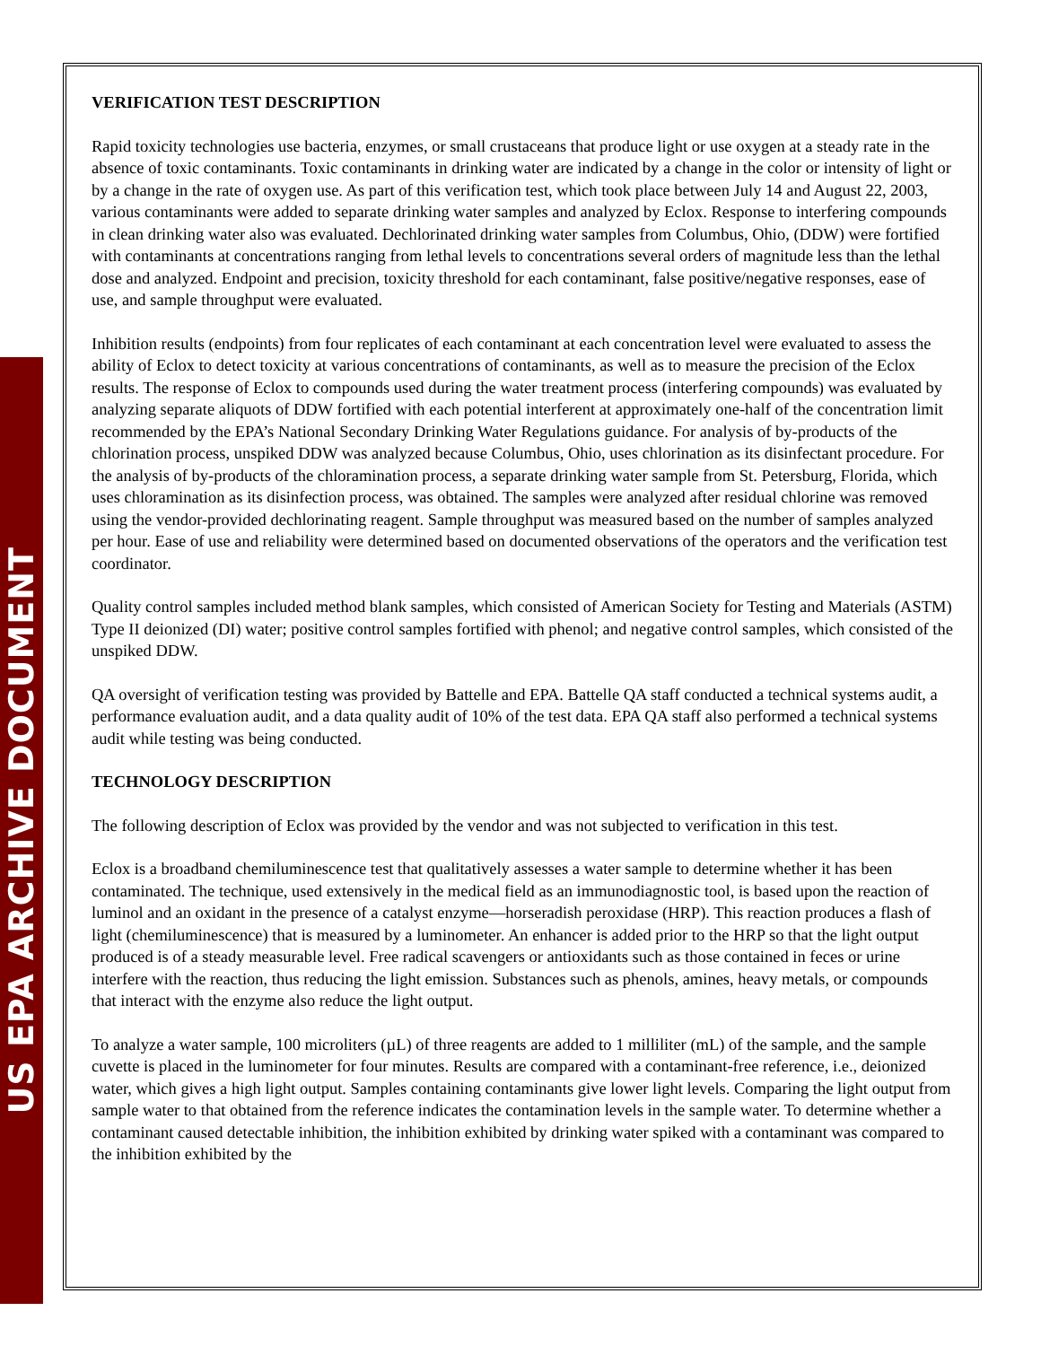US EPA ARCHIVE DOCUMENT
VERIFICATION TEST DESCRIPTION
Rapid toxicity technologies use bacteria, enzymes, or small crustaceans that produce light or use oxygen at a steady rate in the absence of toxic contaminants. Toxic contaminants in drinking water are indicated by a change in the color or intensity of light or by a change in the rate of oxygen use. As part of this verification test, which took place between July 14 and August 22, 2003, various contaminants were added to separate drinking water samples and analyzed by Eclox. Response to interfering compounds in clean drinking water also was evaluated. Dechlorinated drinking water samples from Columbus, Ohio, (DDW) were fortified with contaminants at concentrations ranging from lethal levels to concentrations several orders of magnitude less than the lethal dose and analyzed. Endpoint and precision, toxicity threshold for each contaminant, false positive/negative responses, ease of use, and sample throughput were evaluated.
Inhibition results (endpoints) from four replicates of each contaminant at each concentration level were evaluated to assess the ability of Eclox to detect toxicity at various concentrations of contaminants, as well as to measure the precision of the Eclox results. The response of Eclox to compounds used during the water treatment process (interfering compounds) was evaluated by analyzing separate aliquots of DDW fortified with each potential interferent at approximately one-half of the concentration limit recommended by the EPA’s National Secondary Drinking Water Regulations guidance. For analysis of by-products of the chlorination process, unspiked DDW was analyzed because Columbus, Ohio, uses chlorination as its disinfectant procedure. For the analysis of by-products of the chloramination process, a separate drinking water sample from St. Petersburg, Florida, which uses chloramination as its disinfection process, was obtained. The samples were analyzed after residual chlorine was removed using the vendor-provided dechlorinating reagent. Sample throughput was measured based on the number of samples analyzed per hour. Ease of use and reliability were determined based on documented observations of the operators and the verification test coordinator.
Quality control samples included method blank samples, which consisted of American Society for Testing and Materials (ASTM) Type II deionized (DI) water; positive control samples fortified with phenol; and negative control samples, which consisted of the unspiked DDW.
QA oversight of verification testing was provided by Battelle and EPA. Battelle QA staff conducted a technical systems audit, a performance evaluation audit, and a data quality audit of 10% of the test data. EPA QA staff also performed a technical systems audit while testing was being conducted.
TECHNOLOGY DESCRIPTION
The following description of Eclox was provided by the vendor and was not subjected to verification in this test.
Eclox is a broadband chemiluminescence test that qualitatively assesses a water sample to determine whether it has been contaminated. The technique, used extensively in the medical field as an immunodiagnostic tool, is based upon the reaction of luminol and an oxidant in the presence of a catalyst enzyme—horseradish peroxidase (HRP). This reaction produces a flash of light (chemiluminescence) that is measured by a luminometer. An enhancer is added prior to the HRP so that the light output produced is of a steady measurable level. Free radical scavengers or antioxidants such as those contained in feces or urine interfere with the reaction, thus reducing the light emission. Substances such as phenols, amines, heavy metals, or compounds that interact with the enzyme also reduce the light output.
To analyze a water sample, 100 microliters (µL) of three reagents are added to 1 milliliter (mL) of the sample, and the sample cuvette is placed in the luminometer for four minutes. Results are compared with a contaminant-free reference, i.e., deionized water, which gives a high light output. Samples containing contaminants give lower light levels. Comparing the light output from sample water to that obtained from the reference indicates the contamination levels in the sample water. To determine whether a contaminant caused detectable inhibition, the inhibition exhibited by drinking water spiked with a contaminant was compared to the inhibition exhibited by the